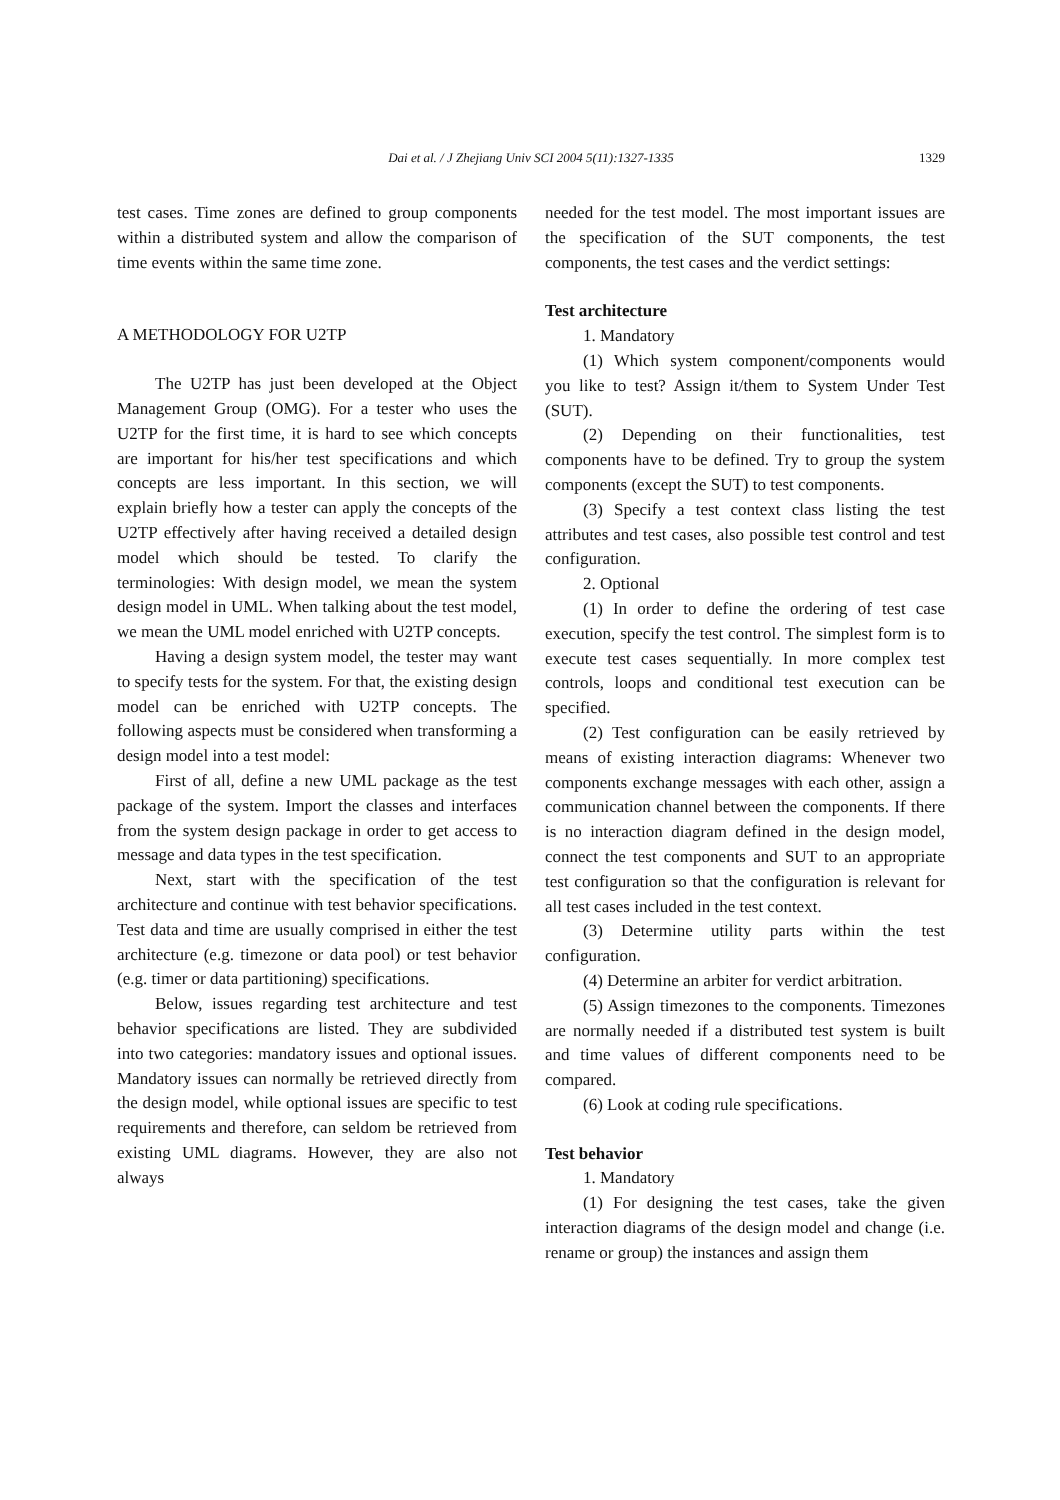Dai et al. / J Zhejiang Univ SCI 2004 5(11):1327-1335
1329
test cases. Time zones are defined to group components within a distributed system and allow the comparison of time events within the same time zone.
A METHODOLOGY FOR U2TP
The U2TP has just been developed at the Object Management Group (OMG). For a tester who uses the U2TP for the first time, it is hard to see which concepts are important for his/her test specifications and which concepts are less important. In this section, we will explain briefly how a tester can apply the concepts of the U2TP effectively after having received a detailed design model which should be tested. To clarify the terminologies: With design model, we mean the system design model in UML. When talking about the test model, we mean the UML model enriched with U2TP concepts.
Having a design system model, the tester may want to specify tests for the system. For that, the existing design model can be enriched with U2TP concepts. The following aspects must be considered when transforming a design model into a test model:
First of all, define a new UML package as the test package of the system. Import the classes and interfaces from the system design package in order to get access to message and data types in the test specification.
Next, start with the specification of the test architecture and continue with test behavior specifications. Test data and time are usually comprised in either the test architecture (e.g. timezone or data pool) or test behavior (e.g. timer or data partitioning) specifications.
Below, issues regarding test architecture and test behavior specifications are listed. They are subdivided into two categories: mandatory issues and optional issues. Mandatory issues can normally be retrieved directly from the design model, while optional issues are specific to test requirements and therefore, can seldom be retrieved from existing UML diagrams. However, they are also not always
needed for the test model. The most important issues are the specification of the SUT components, the test components, the test cases and the verdict settings:
Test architecture
1. Mandatory
(1) Which system component/components would you like to test? Assign it/them to System Under Test (SUT).
(2) Depending on their functionalities, test components have to be defined. Try to group the system components (except the SUT) to test components.
(3) Specify a test context class listing the test attributes and test cases, also possible test control and test configuration.
2. Optional
(1) In order to define the ordering of test case execution, specify the test control. The simplest form is to execute test cases sequentially. In more complex test controls, loops and conditional test execution can be specified.
(2) Test configuration can be easily retrieved by means of existing interaction diagrams: Whenever two components exchange messages with each other, assign a communication channel between the components. If there is no interaction diagram defined in the design model, connect the test components and SUT to an appropriate test configuration so that the configuration is relevant for all test cases included in the test context.
(3) Determine utility parts within the test configuration.
(4) Determine an arbiter for verdict arbitration.
(5) Assign timezones to the components. Timezones are normally needed if a distributed test system is built and time values of different components need to be compared.
(6) Look at coding rule specifications.
Test behavior
1. Mandatory
(1) For designing the test cases, take the given interaction diagrams of the design model and change (i.e. rename or group) the instances and assign them